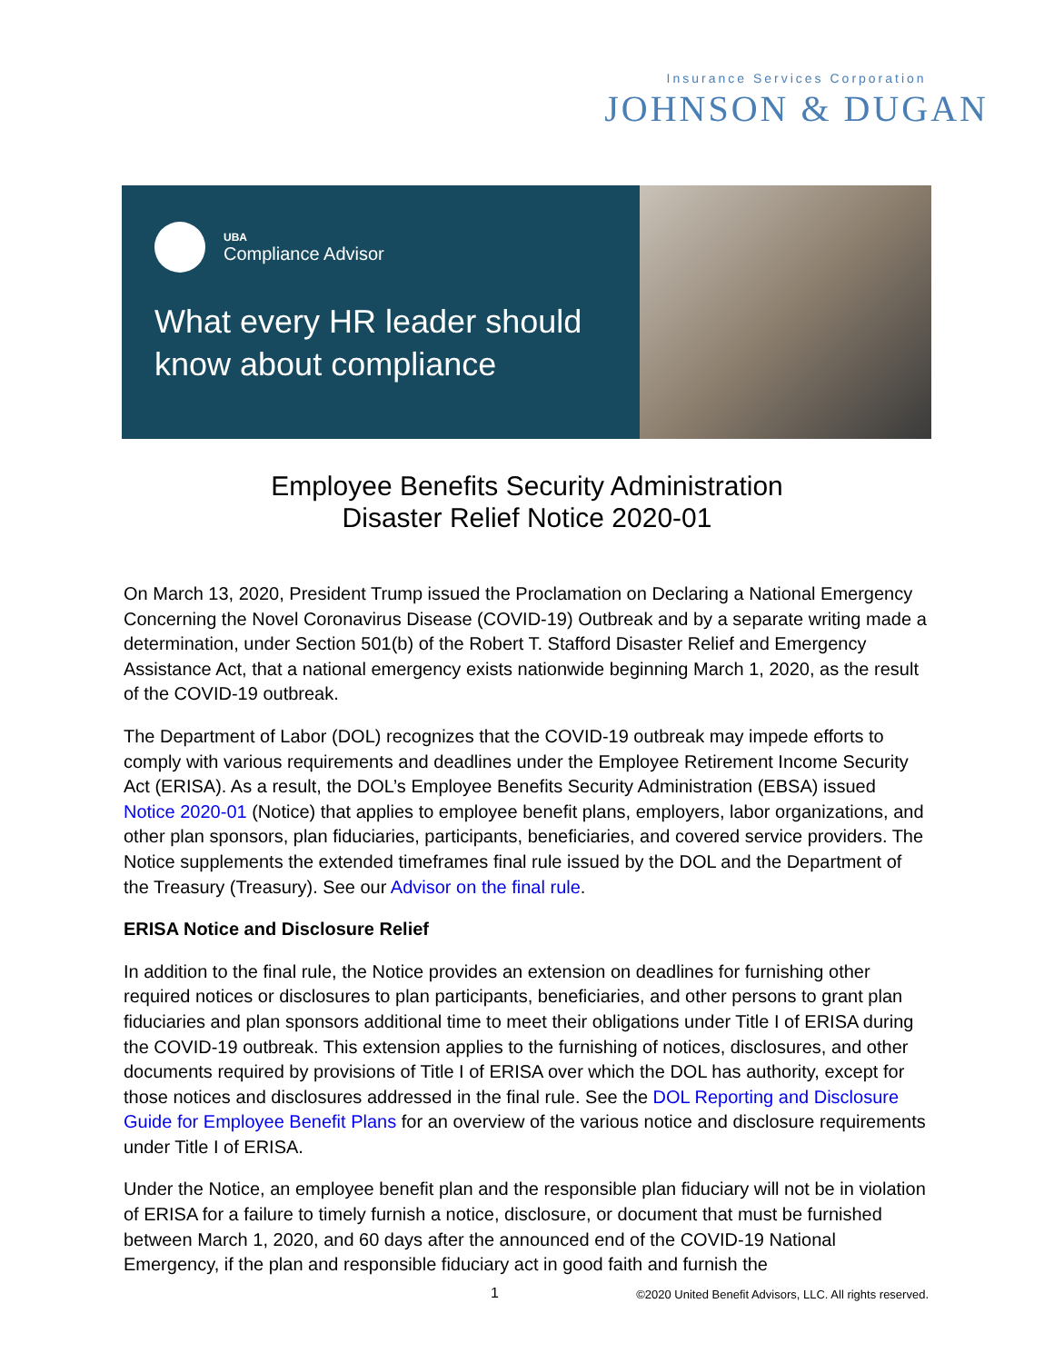Insurance Services Corporation
JOHNSON & DUGAN
UBA Compliance Advisor
What every HR leader should know about compliance
Employee Benefits Security Administration
Disaster Relief Notice 2020-01
On March 13, 2020, President Trump issued the Proclamation on Declaring a National Emergency Concerning the Novel Coronavirus Disease (COVID-19) Outbreak and by a separate writing made a determination, under Section 501(b) of the Robert T. Stafford Disaster Relief and Emergency Assistance Act, that a national emergency exists nationwide beginning March 1, 2020, as the result of the COVID-19 outbreak.
The Department of Labor (DOL) recognizes that the COVID-19 outbreak may impede efforts to comply with various requirements and deadlines under the Employee Retirement Income Security Act (ERISA). As a result, the DOL’s Employee Benefits Security Administration (EBSA) issued Notice 2020-01 (Notice) that applies to employee benefit plans, employers, labor organizations, and other plan sponsors, plan fiduciaries, participants, beneficiaries, and covered service providers. The Notice supplements the extended timeframes final rule issued by the DOL and the Department of the Treasury (Treasury). See our Advisor on the final rule.
ERISA Notice and Disclosure Relief
In addition to the final rule, the Notice provides an extension on deadlines for furnishing other required notices or disclosures to plan participants, beneficiaries, and other persons to grant plan fiduciaries and plan sponsors additional time to meet their obligations under Title I of ERISA during the COVID-19 outbreak. This extension applies to the furnishing of notices, disclosures, and other documents required by provisions of Title I of ERISA over which the DOL has authority, except for those notices and disclosures addressed in the final rule. See the DOL Reporting and Disclosure Guide for Employee Benefit Plans for an overview of the various notice and disclosure requirements under Title I of ERISA.
Under the Notice, an employee benefit plan and the responsible plan fiduciary will not be in violation of ERISA for a failure to timely furnish a notice, disclosure, or document that must be furnished between March 1, 2020, and 60 days after the announced end of the COVID-19 National Emergency, if the plan and responsible fiduciary act in good faith and furnish the
1 ©2020 United Benefit Advisors, LLC. All rights reserved.